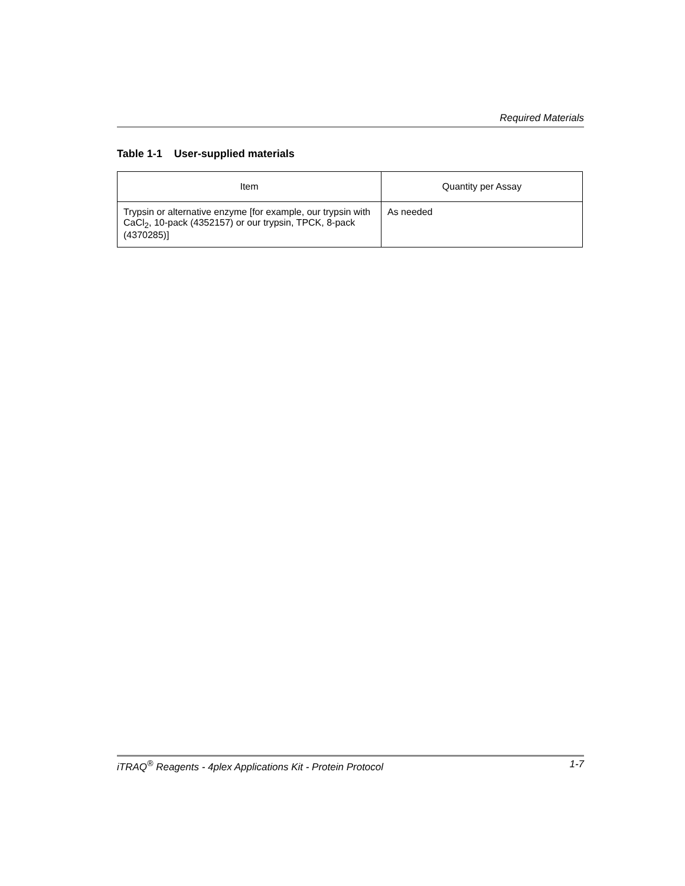Required Materials
Table 1-1 User-supplied materials
| Item | Quantity per Assay |
| --- | --- |
| Trypsin or alternative enzyme [for example, our trypsin with CaCl<sub>2</sub>, 10-pack (4352157) or our trypsin, TPCK, 8-pack (4370285)] | As needed |
iTRAQ<sup>®</sup> Reagents - 4plex Applications Kit - Protein Protocol 1-7